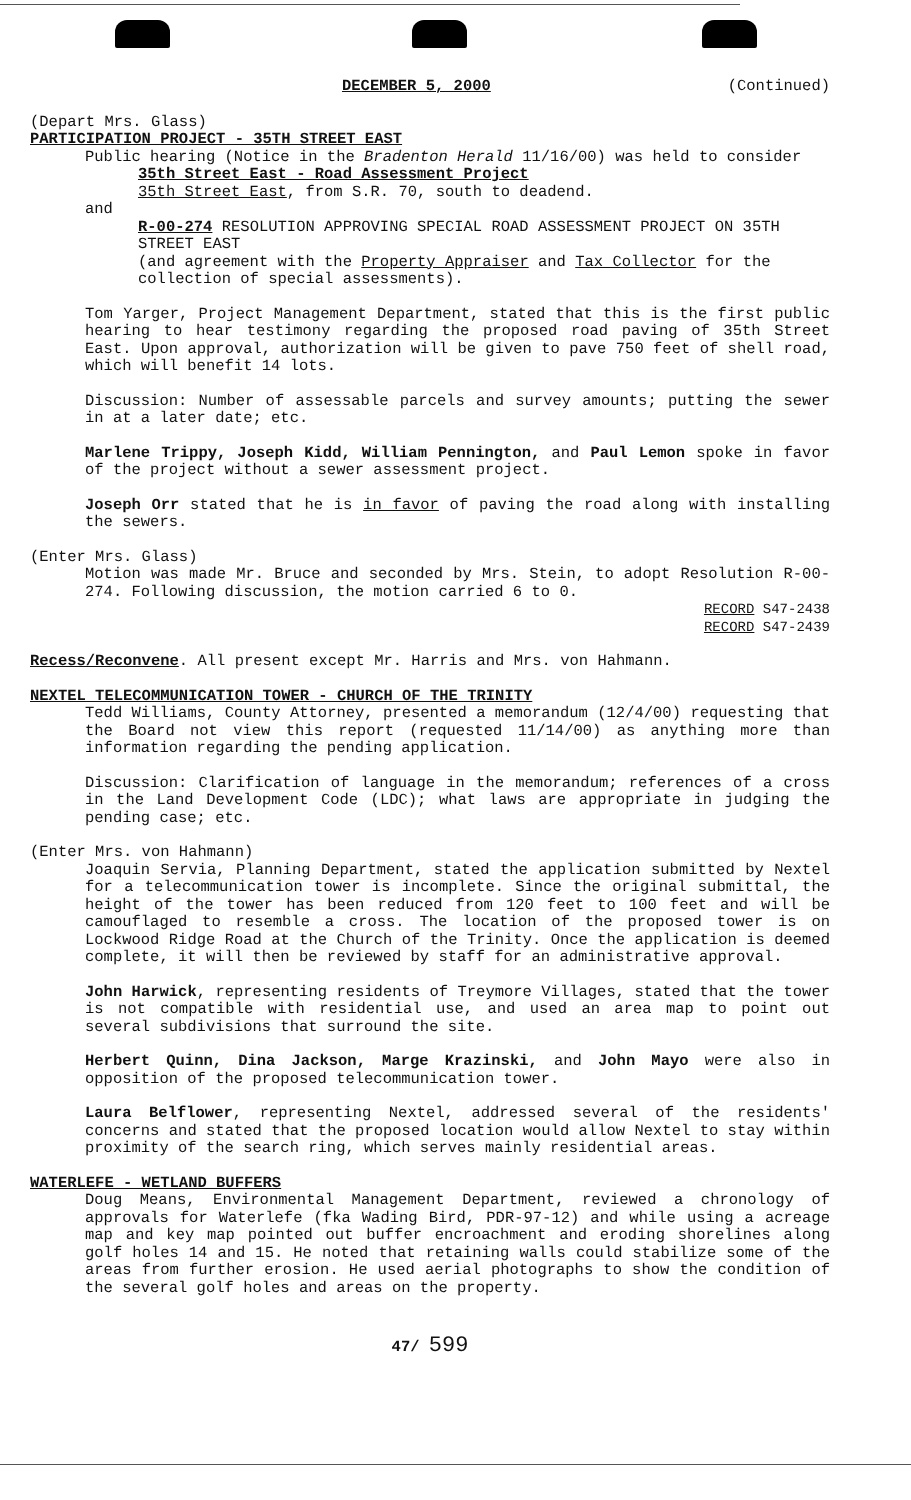DECEMBER 5, 2000 (Continued)
(Depart Mrs. Glass)
PARTICIPATION PROJECT - 35TH STREET EAST
Public hearing (Notice in the Bradenton Herald 11/16/00) was held to consider
35th Street East - Road Assessment Project
35th Street East, from S.R. 70, south to deadend.
and
R-00-274 RESOLUTION APPROVING SPECIAL ROAD ASSESSMENT PROJECT ON 35TH STREET EAST
(and agreement with the Property Appraiser and Tax Collector for the collection of special assessments).
Tom Yarger, Project Management Department, stated that this is the first public hearing to hear testimony regarding the proposed road paving of 35th Street East. Upon approval, authorization will be given to pave 750 feet of shell road, which will benefit 14 lots.
Discussion: Number of assessable parcels and survey amounts; putting the sewer in at a later date; etc.
Marlene Trippy, Joseph Kidd, William Pennington, and Paul Lemon spoke in favor of the project without a sewer assessment project.
Joseph Orr stated that he is in favor of paving the road along with installing the sewers.
(Enter Mrs. Glass)
Motion was made Mr. Bruce and seconded by Mrs. Stein, to adopt Resolution R-00-274. Following discussion, the motion carried 6 to 0.
RECORD S47-2438
RECORD S47-2439
Recess/Reconvene. All present except Mr. Harris and Mrs. von Hahmann.
NEXTEL TELECOMMUNICATION TOWER - CHURCH OF THE TRINITY
Tedd Williams, County Attorney, presented a memorandum (12/4/00) requesting that the Board not view this report (requested 11/14/00) as anything more than information regarding the pending application.
Discussion: Clarification of language in the memorandum; references of a cross in the Land Development Code (LDC); what laws are appropriate in judging the pending case; etc.
(Enter Mrs. von Hahmann)
Joaquin Servia, Planning Department, stated the application submitted by Nextel for a telecommunication tower is incomplete. Since the original submittal, the height of the tower has been reduced from 120 feet to 100 feet and will be camouflaged to resemble a cross. The location of the proposed tower is on Lockwood Ridge Road at the Church of the Trinity. Once the application is deemed complete, it will then be reviewed by staff for an administrative approval.
John Harwick, representing residents of Treymore Villages, stated that the tower is not compatible with residential use, and used an area map to point out several subdivisions that surround the site.
Herbert Quinn, Dina Jackson, Marge Krazinski, and John Mayo were also in opposition of the proposed telecommunication tower.
Laura Belflower, representing Nextel, addressed several of the residents' concerns and stated that the proposed location would allow Nextel to stay within proximity of the search ring, which serves mainly residential areas.
WATERLEFE - WETLAND BUFFERS
Doug Means, Environmental Management Department, reviewed a chronology of approvals for Waterlefe (fka Wading Bird, PDR-97-12) and while using a acreage map and key map pointed out buffer encroachment and eroding shorelines along golf holes 14 and 15. He noted that retaining walls could stabilize some of the areas from further erosion. He used aerial photographs to show the condition of the several golf holes and areas on the property.
47/ 599